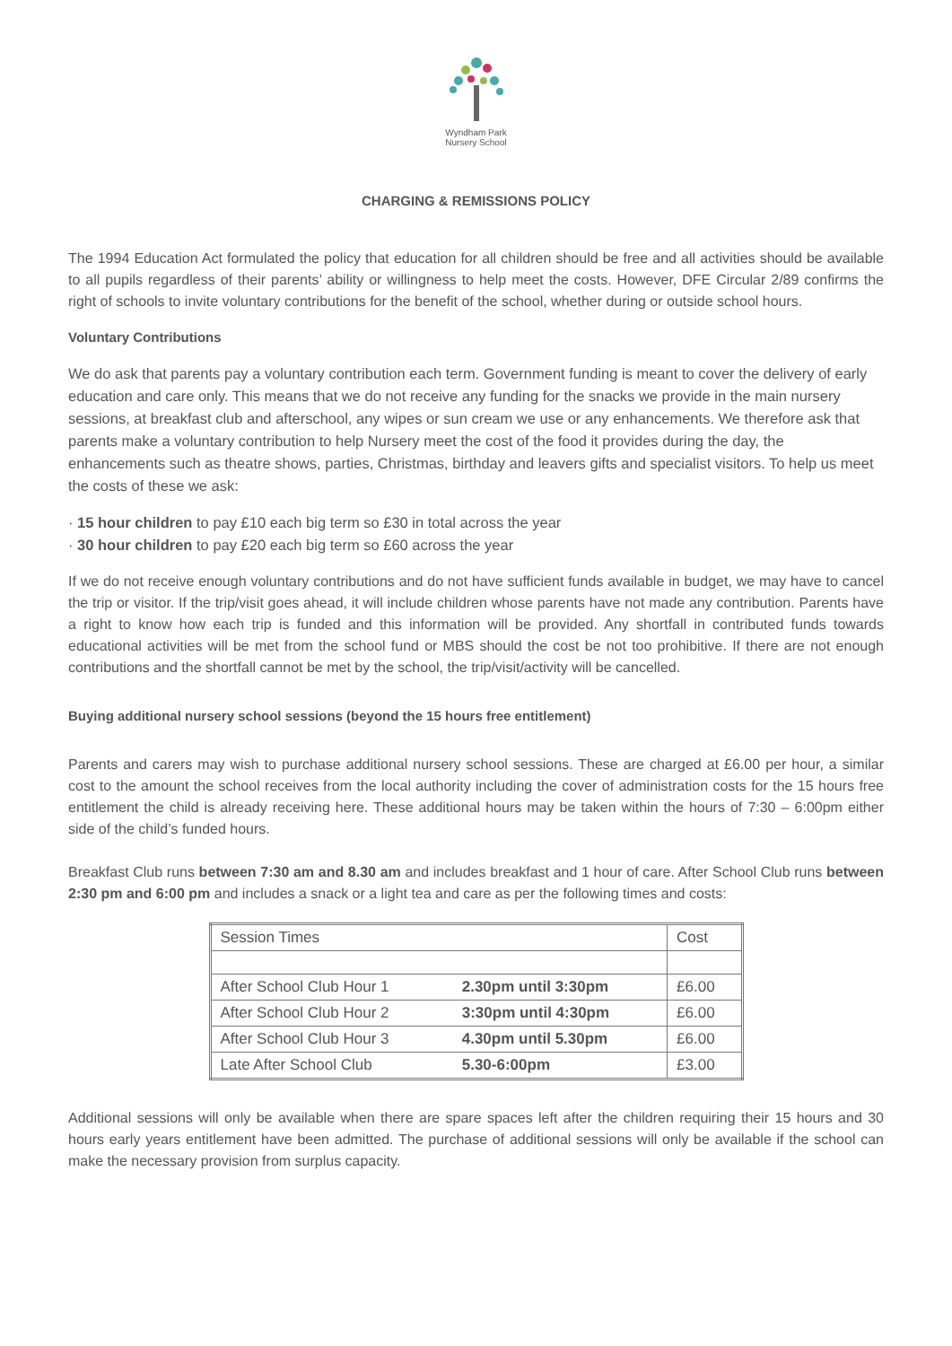Wyndham Park
Nursery School
CHARGING & REMISSIONS POLICY
The 1994 Education Act formulated the policy that education for all children should be free and all activities should be available to all pupils regardless of their parents’ ability or willingness to help meet the costs. However, DFE Circular 2/89 confirms the right of schools to invite voluntary contributions for the benefit of the school, whether during or outside school hours.
Voluntary Contributions
We do ask that parents pay a voluntary contribution each term. Government funding is meant to cover the delivery of early education and care only. This means that we do not receive any funding for the snacks we provide in the main nursery sessions, at breakfast club and afterschool, any wipes or sun cream we use or any enhancements. We therefore ask that parents make a voluntary contribution to help Nursery meet the cost of the food it provides during the day, the enhancements such as theatre shows, parties, Christmas, birthday and leavers gifts and specialist visitors. To help us meet the costs of these we ask:
· 15 hour children to pay £10 each big term so £30 in total across the year
· 30 hour children to pay £20 each big term so £60 across the year
If we do not receive enough voluntary contributions and do not have sufficient funds available in budget, we may have to cancel the trip or visitor. If the trip/visit goes ahead, it will include children whose parents have not made any contribution. Parents have a right to know how each trip is funded and this information will be provided. Any shortfall in contributed funds towards educational activities will be met from the school fund or MBS should the cost be not too prohibitive. If there are not enough contributions and the shortfall cannot be met by the school, the trip/visit/activity will be cancelled.
Buying additional nursery school sessions (beyond the 15 hours free entitlement)
Parents and carers may wish to purchase additional nursery school sessions. These are charged at £6.00 per hour, a similar cost to the amount the school receives from the local authority including the cover of administration costs for the 15 hours free entitlement the child is already receiving here. These additional hours may be taken within the hours of 7:30 – 6:00pm either side of the child’s funded hours.
Breakfast Club runs between 7:30 am and 8.30 am and includes breakfast and 1 hour of care. After School Club runs between 2:30 pm and 6:00 pm and includes a snack or a light tea and care as per the following times and costs:
| Session Times | | Cost |
| After School Club Hour 1 | 2.30pm until 3:30pm | £6.00 |
| After School Club Hour 2 | 3:30pm until 4:30pm | £6.00 |
| After School Club Hour 3 | 4.30pm until 5.30pm | £6.00 |
| Late After School Club | 5.30-6:00pm | £3.00 |
Additional sessions will only be available when there are spare spaces left after the children requiring their 15 hours and 30 hours early years entitlement have been admitted. The purchase of additional sessions will only be available if the school can make the necessary provision from surplus capacity.